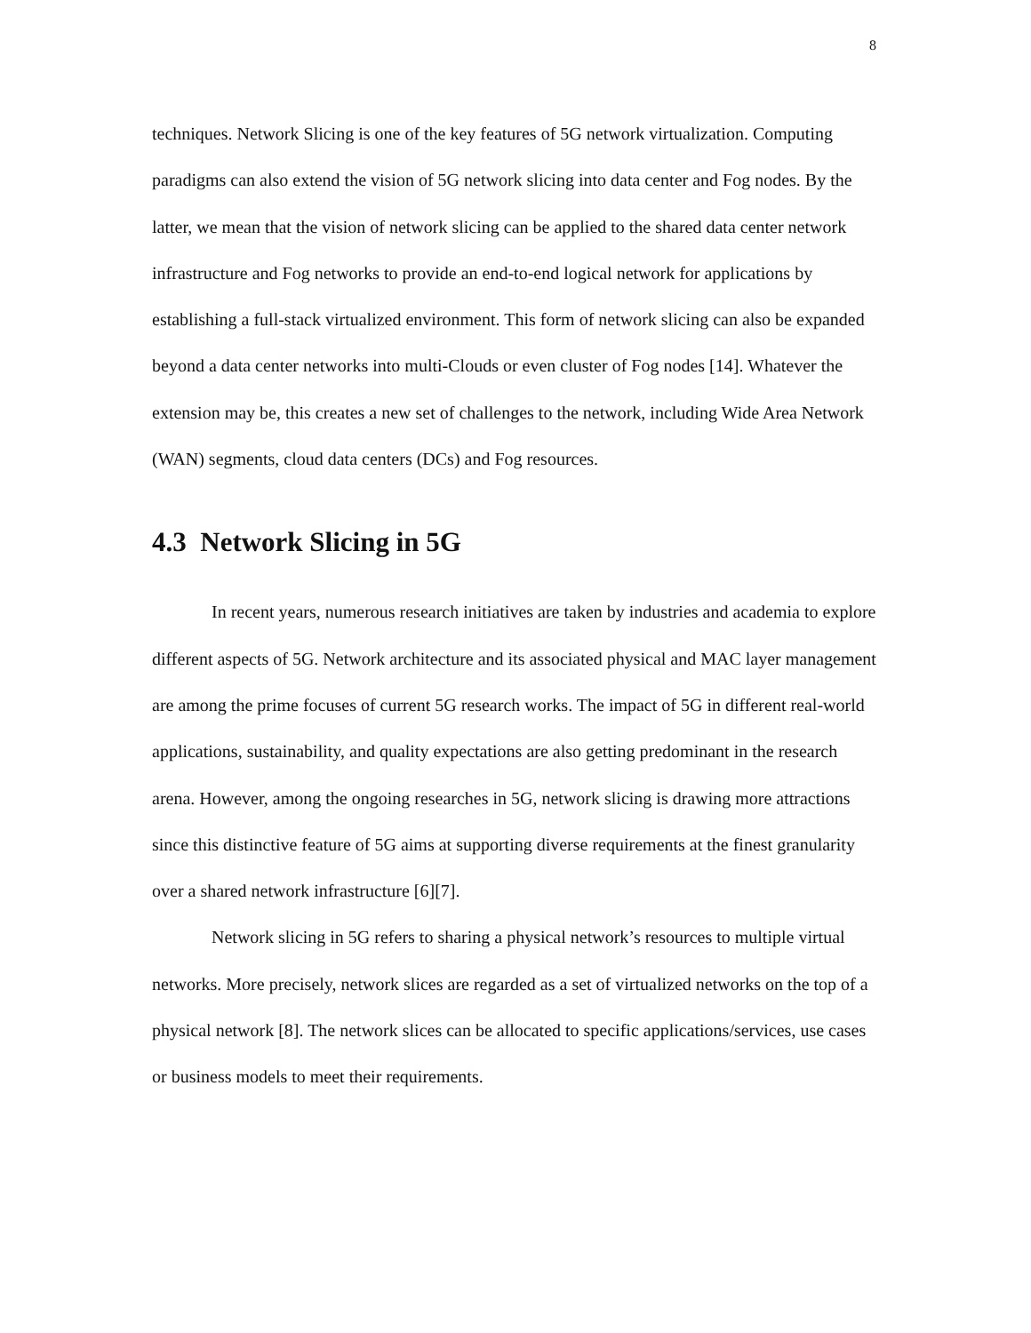8
techniques. Network Slicing is one of the key features of 5G network virtualization. Computing paradigms can also extend the vision of 5G network slicing into data center and Fog nodes. By the latter, we mean that the vision of network slicing can be applied to the shared data center network infrastructure and Fog networks to provide an end-to-end logical network for applications by establishing a full-stack virtualized environment. This form of network slicing can also be expanded beyond a data center networks into multi-Clouds or even cluster of Fog nodes [14]. Whatever the extension may be, this creates a new set of challenges to the network, including Wide Area Network (WAN) segments, cloud data centers (DCs) and Fog resources.
4.3 Network Slicing in 5G
In recent years, numerous research initiatives are taken by industries and academia to explore different aspects of 5G. Network architecture and its associated physical and MAC layer management are among the prime focuses of current 5G research works. The impact of 5G in different real-world applications, sustainability, and quality expectations are also getting predominant in the research arena. However, among the ongoing researches in 5G, network slicing is drawing more attractions since this distinctive feature of 5G aims at supporting diverse requirements at the finest granularity over a shared network infrastructure [6][7].
Network slicing in 5G refers to sharing a physical network’s resources to multiple virtual networks. More precisely, network slices are regarded as a set of virtualized networks on the top of a physical network [8]. The network slices can be allocated to specific applications/services, use cases or business models to meet their requirements.